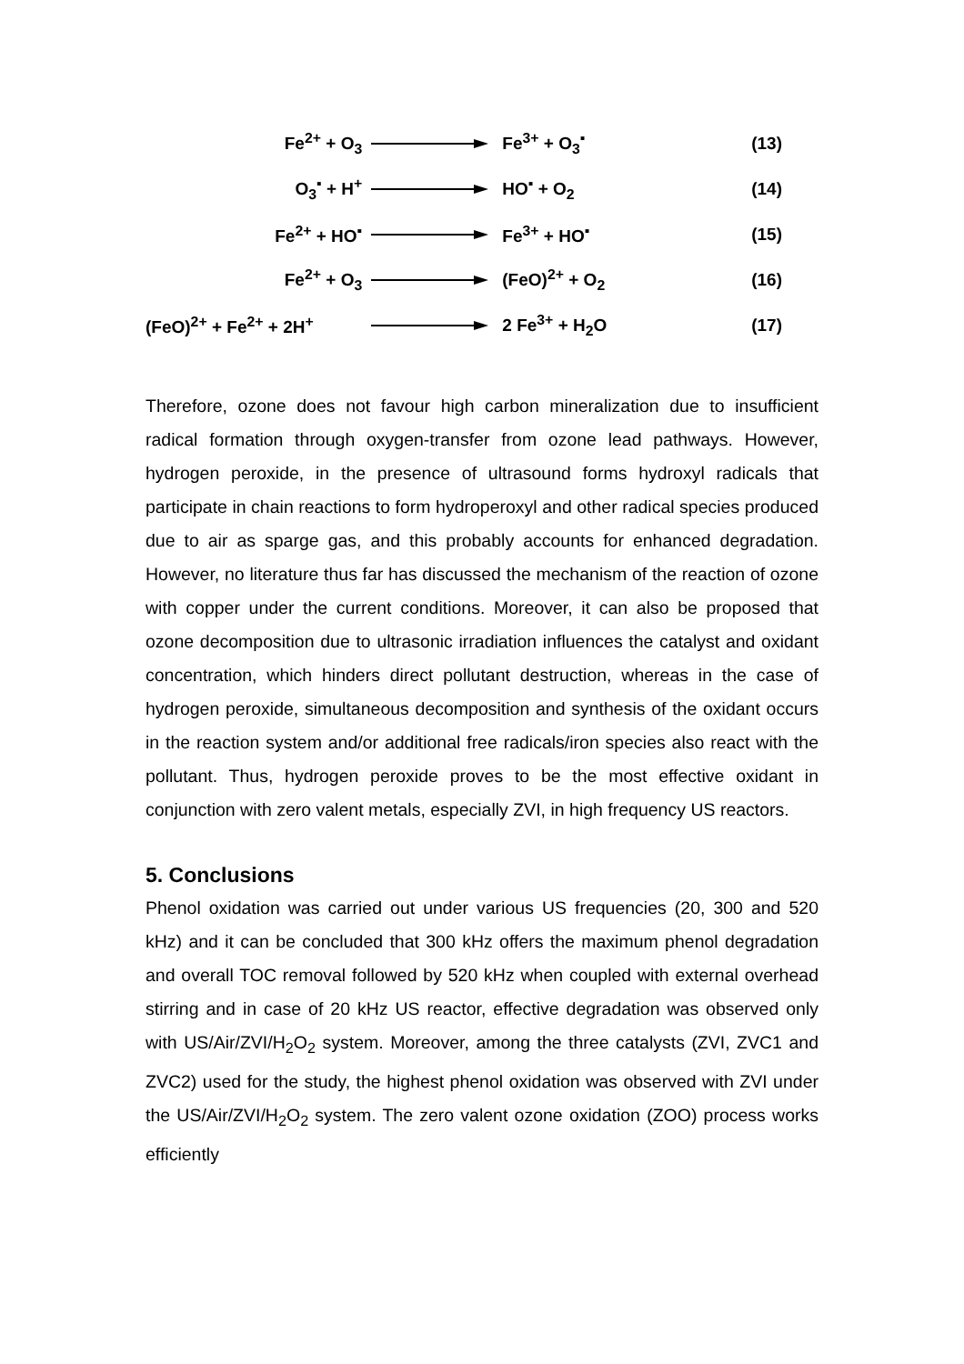Fe<sup>2+</sup> + O<sub>3</sub> Fe<sup>3+</sup> + O<sub>3</sub><sup>▪</sup> (13)
O<sub>3</sub><sup>▪</sup> + H<sup>+</sup> HO<sup>▪</sup> + O<sub>2</sub> (14)
Fe<sup>2+</sup> + HO<sup>▪</sup> Fe<sup>3+</sup> + HO<sup>▪</sup> (15)
Fe<sup>2+</sup> + O<sub>3</sub> (FeO)<sup>2+</sup> + O<sub>2</sub> (16)
(FeO)<sup>2+</sup> + Fe<sup>2+</sup> + 2H<sup>+</sup> 2 Fe<sup>3+</sup> + H<sub>2</sub>O (17)
Therefore, ozone does not favour high carbon mineralization due to insufficient radical formation through oxygen-transfer from ozone lead pathways. However, hydrogen peroxide, in the presence of ultrasound forms hydroxyl radicals that participate in chain reactions to form hydroperoxyl and other radical species produced due to air as sparge gas, and this probably accounts for enhanced degradation. However, no literature thus far has discussed the mechanism of the reaction of ozone with copper under the current conditions. Moreover, it can also be proposed that ozone decomposition due to ultrasonic irradiation influences the catalyst and oxidant concentration, which hinders direct pollutant destruction, whereas in the case of hydrogen peroxide, simultaneous decomposition and synthesis of the oxidant occurs in the reaction system and/or additional free radicals/iron species also react with the pollutant. Thus, hydrogen peroxide proves to be the most effective oxidant in conjunction with zero valent metals, especially ZVI, in high frequency US reactors.
5. Conclusions
Phenol oxidation was carried out under various US frequencies (20, 300 and 520 kHz) and it can be concluded that 300 kHz offers the maximum phenol degradation and overall TOC removal followed by 520 kHz when coupled with external overhead stirring and in case of 20 kHz US reactor, effective degradation was observed only with US/Air/ZVI/H<sub>2</sub>O<sub>2</sub> system. Moreover, among the three catalysts (ZVI, ZVC1 and ZVC2) used for the study, the highest phenol oxidation was observed with ZVI under the US/Air/ZVI/H<sub>2</sub>O<sub>2</sub> system. The zero valent ozone oxidation (ZOO) process works efficiently